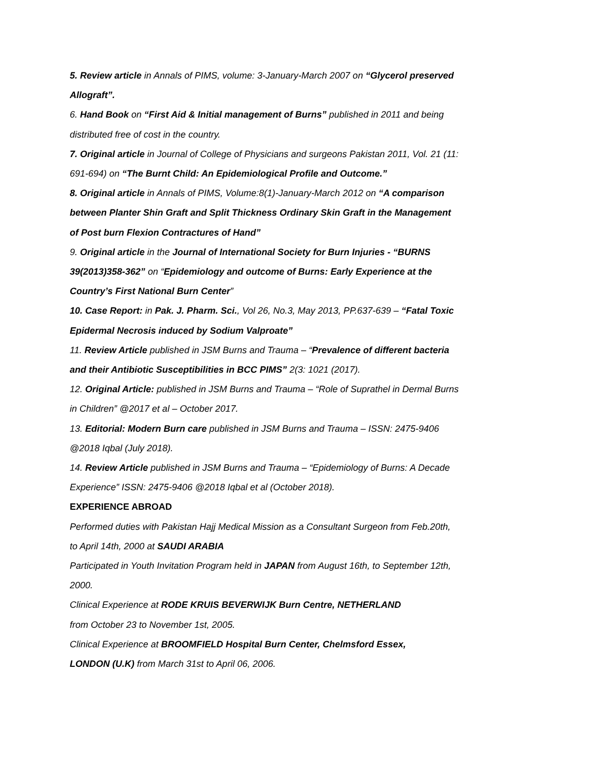5. Review article in Annals of PIMS, volume: 3-January-March 2007 on “Glycerol preserved Allograft”.
6. Hand Book on “First Aid & Initial management of Burns” published in 2011 and being distributed free of cost in the country.
7. Original article in Journal of College of Physicians and surgeons Pakistan 2011, Vol. 21 (11: 691-694) on “The Burnt Child: An Epidemiological Profile and Outcome.”
8. Original article in Annals of PIMS, Volume:8(1)-January-March 2012 on “A comparison between Planter Shin Graft and Split Thickness Ordinary Skin Graft in the Management of Post burn Flexion Contractures of Hand”
9. Original article in the Journal of International Society for Burn Injuries - “BURNS 39(2013)358-362” on “Epidemiology and outcome of Burns: Early Experience at the Country’s First National Burn Center”
10. Case Report: in Pak. J. Pharm. Sci., Vol 26, No.3, May 2013, PP.637-639 – “Fatal Toxic Epidermal Necrosis induced by Sodium Valproate”
11. Review Article published in JSM Burns and Trauma – “Prevalence of different bacteria and their Antibiotic Susceptibilities in BCC PIMS” 2(3: 1021 (2017).
12. Original Article: published in JSM Burns and Trauma – “Role of Suprathel in Dermal Burns in Children” @2017 et al – October 2017.
13. Editorial: Modern Burn care published in JSM Burns and Trauma – ISSN: 2475-9406 @2018 Iqbal (July 2018).
14. Review Article published in JSM Burns and Trauma – “Epidemiology of Burns: A Decade Experience” ISSN: 2475-9406 @2018 Iqbal et al (October 2018).
EXPERIENCE ABROAD
Performed duties with Pakistan Hajj Medical Mission as a Consultant Surgeon from Feb.20th, to April 14th, 2000 at SAUDI ARABIA
Participated in Youth Invitation Program held in JAPAN from August 16th, to September 12th, 2000.
Clinical Experience at RODE KRUIS BEVERWIJK Burn Centre, NETHERLAND
from October 23 to November 1st, 2005.
Clinical Experience at BROOMFIELD Hospital Burn Center, Chelmsford Essex,
LONDON (U.K) from March 31st to April 06, 2006.